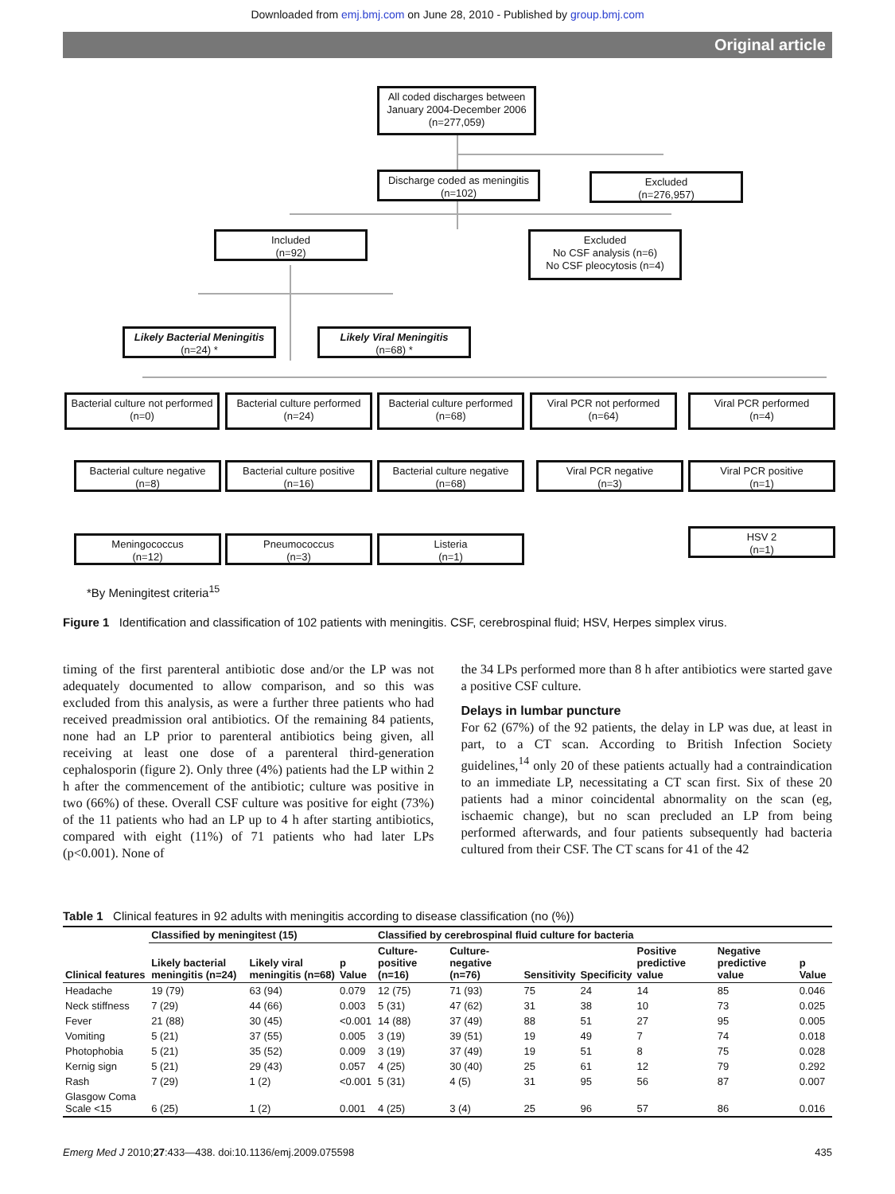Downloaded from emj.bmj.com on June 28, 2010 - Published by group.bmj.com
Original article
All coded discharges between January 2004-December 2006 (n=277,059)
Discharge coded as meningitis (n=102)
Excluded
(n=276,957)
Included
(n=92)
Excluded
No CSF analysis (n=6)
No CSF pleocytosis (n=4)
Likely Bacterial Meningitis
(n=24) *
Likely Viral Meningitis
(n=68) *
Bacterial culture not performed (n=0)
Bacterial culture performed (n=24)
Bacterial culture performed (n=68)
Viral PCR not performed (n=64)
Viral PCR performed
(n=4)
Bacterial culture negative (n=8)
Bacterial culture positive (n=16)
Bacterial culture negative (n=68)
Viral PCR negative
(n=3)
Viral PCR positive
(n=1)
Meningococcus
(n=12)
Pneumococcus
(n=3)
Listeria
(n=1)
HSV 2
(n=1)
*By Meningitest criteria<sup>15</sup>
Figure 1 Identification and classification of 102 patients with meningitis. CSF, cerebrospinal fluid; HSV, Herpes simplex virus.
timing of the first parenteral antibiotic dose and/or the LP was not adequately documented to allow comparison, and so this was excluded from this analysis, as were a further three patients who had received preadmission oral antibiotics. Of the remaining 84 patients, none had an LP prior to parenteral antibiotics being given, all receiving at least one dose of a parenteral third-generation cephalosporin (figure 2). Only three (4%) patients had the LP within 2 h after the commencement of the antibiotic; culture was positive in two (66%) of these. Overall CSF culture was positive for eight (73%) of the 11 patients who had an LP up to 4 h after starting antibiotics, compared with eight (11%) of 71 patients who had later LPs (p<0.001). None of
the 34 LPs performed more than 8 h after antibiotics were started gave a positive CSF culture.
Delays in lumbar puncture
For 62 (67%) of the 92 patients, the delay in LP was due, at least in part, to a CT scan. According to British Infection Society guidelines,<sup>14</sup> only 20 of these patients actually had a contraindication to an immediate LP, necessitating a CT scan first. Six of these 20 patients had a minor coincidental abnormality on the scan (eg, ischaemic change), but no scan precluded an LP from being performed afterwards, and four patients subsequently had bacteria cultured from their CSF. The CT scans for 41 of the 42
Table 1 Clinical features in 92 adults with meningitis according to disease classification (no (%))
| | Classified by meningitest (15) | | | Classified by cerebrospinal fluid culture for bacteria | | | | | | |
| --- | --- | --- | --- | --- | --- | --- | --- | --- | --- | --- |
| Clinical features | Likely bacterial meningitis (n=24) | Likely viral meningitis (n=68) | p Value | Culture-positive (n=16) | Culture-negative (n=76) | Sensitivity | Specificity | Positive predictive value | Negative predictive value | p Value |
| Headache | 19 (79) | 63 (94) | 0.079 | 12 (75) | 71 (93) | 75 | 24 | 14 | 85 | 0.046 |
| Neck stiffness | 7 (29) | 44 (66) | 0.003 | 5 (31) | 47 (62) | 31 | 38 | 10 | 73 | 0.025 |
| Fever | 21 (88) | 30 (45) | <0.001 | 14 (88) | 37 (49) | 88 | 51 | 27 | 95 | 0.005 |
| Vomiting | 5 (21) | 37 (55) | 0.005 | 3 (19) | 39 (51) | 19 | 49 | 7 | 74 | 0.018 |
| Photophobia | 5 (21) | 35 (52) | 0.009 | 3 (19) | 37 (49) | 19 | 51 | 8 | 75 | 0.028 |
| Kernig sign | 5 (21) | 29 (43) | 0.057 | 4 (25) | 30 (40) | 25 | 61 | 12 | 79 | 0.292 |
| Rash | 7 (29) | 1 (2) | <0.001 | 5 (31) | 4 (5) | 31 | 95 | 56 | 87 | 0.007 |
| Glasgow Coma Scale <15 | 6 (25) | 1 (2) | 0.001 | 4 (25) | 3 (4) | 25 | 96 | 57 | 86 | 0.016 |
Emerg Med J 2010;27:433—438. doi:10.1136/emj.2009.075598 435